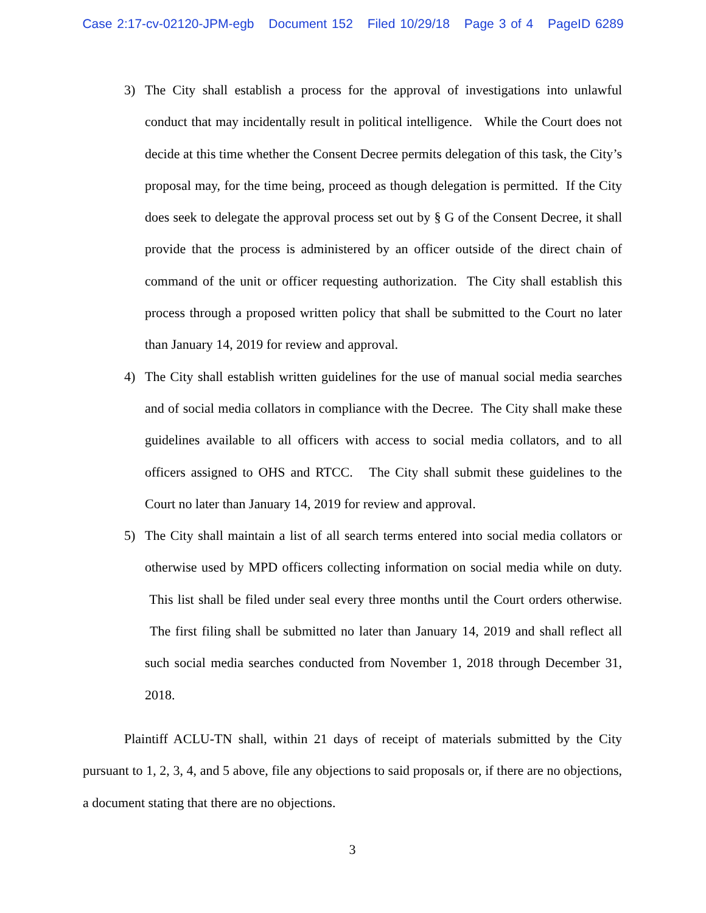Case 2:17-cv-02120-JPM-egb Document 152 Filed 10/29/18 Page 3 of 4 PageID 6289
3) The City shall establish a process for the approval of investigations into unlawful conduct that may incidentally result in political intelligence. While the Court does not decide at this time whether the Consent Decree permits delegation of this task, the City’s proposal may, for the time being, proceed as though delegation is permitted. If the City does seek to delegate the approval process set out by § G of the Consent Decree, it shall provide that the process is administered by an officer outside of the direct chain of command of the unit or officer requesting authorization. The City shall establish this process through a proposed written policy that shall be submitted to the Court no later than January 14, 2019 for review and approval.
4) The City shall establish written guidelines for the use of manual social media searches and of social media collators in compliance with the Decree. The City shall make these guidelines available to all officers with access to social media collators, and to all officers assigned to OHS and RTCC. The City shall submit these guidelines to the Court no later than January 14, 2019 for review and approval.
5) The City shall maintain a list of all search terms entered into social media collators or otherwise used by MPD officers collecting information on social media while on duty. This list shall be filed under seal every three months until the Court orders otherwise. The first filing shall be submitted no later than January 14, 2019 and shall reflect all such social media searches conducted from November 1, 2018 through December 31, 2018.
Plaintiff ACLU-TN shall, within 21 days of receipt of materials submitted by the City pursuant to 1, 2, 3, 4, and 5 above, file any objections to said proposals or, if there are no objections, a document stating that there are no objections.
3